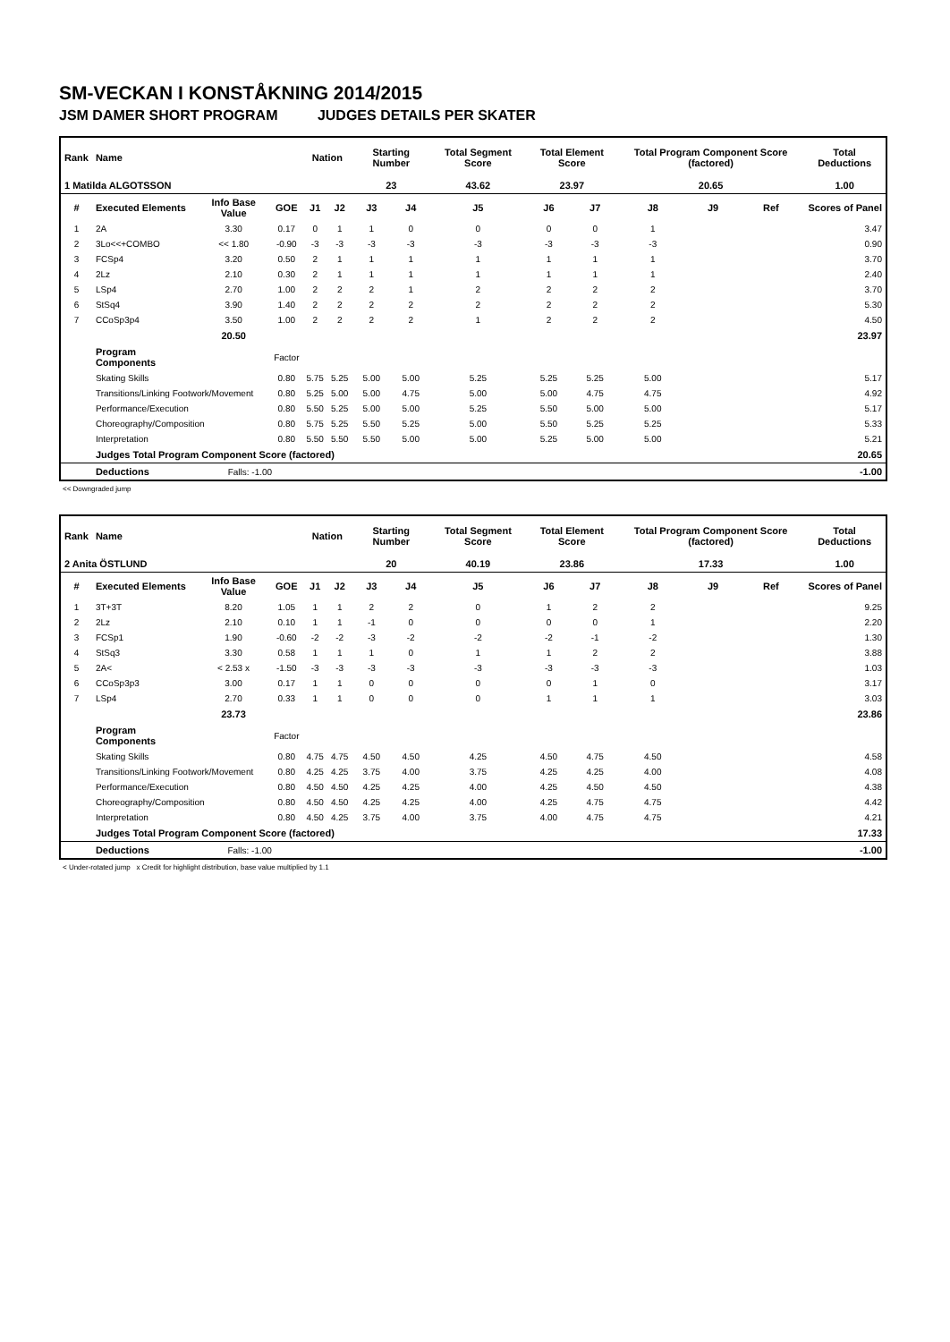SM-VECKAN I KONSTÅKNING 2014/2015
JSM DAMER SHORT PROGRAM JUDGES DETAILS PER SKATER
| Rank | Name | | | Nation | | Starting Number | | Total Segment Score | Total Element Score | | Total Program Component Score (factored) | | | Total Deductions |
| --- | --- | --- | --- | --- | --- | --- | --- | --- | --- | --- | --- | --- | --- | --- |
| 1 Matilda ALGOTSSON | | | | | | 23 | | 43.62 | 23.97 | | 20.65 | | | 1.00 |
| # | Executed Elements | Info Base Value | GOE | J1 | J2 | J3 | J4 | J5 | J6 | J7 | J8 | J9 | Ref | Scores of Panel |
| 1 | 2A | 3.30 | 0.17 | 0 | 1 | 1 | 0 | 0 | 0 | 0 | 1 | | | 3.47 |
| 2 | 3Lo<<+COMBO | << 1.80 | -0.90 | -3 | -3 | -3 | -3 | -3 | -3 | -3 | -3 | | | 0.90 |
| 3 | FCSp4 | 3.20 | 0.50 | 2 | 1 | 1 | 1 | 1 | 1 | 1 | 1 | | | 3.70 |
| 4 | 2Lz | 2.10 | 0.30 | 2 | 1 | 1 | 1 | 1 | 1 | 1 | 1 | | | 2.40 |
| 5 | LSp4 | 2.70 | 1.00 | 2 | 2 | 2 | 1 | 2 | 2 | 2 | 2 | | | 3.70 |
| 6 | StSq4 | 3.90 | 1.40 | 2 | 2 | 2 | 2 | 2 | 2 | 2 | 2 | | | 5.30 |
| 7 | CCoSp3p4 | 3.50 | 1.00 | 2 | 2 | 2 | 2 | 1 | 2 | 2 | 2 | | | 4.50 |
| | | 20.50 | | | | | | | | | | | | 23.97 |
| | Program Components | | Factor | | | | | | | | | | | |
| | Skating Skills | | 0.80 | 5.75 | 5.25 | 5.00 | 5.00 | 5.25 | 5.25 | 5.25 | 5.00 | | | 5.17 |
| | Transitions/Linking Footwork/Movement | | 0.80 | 5.25 | 5.00 | 5.00 | 4.75 | 5.00 | 5.00 | 4.75 | 4.75 | | | 4.92 |
| | Performance/Execution | | 0.80 | 5.50 | 5.25 | 5.00 | 5.00 | 5.25 | 5.50 | 5.00 | 5.00 | | | 5.17 |
| | Choreography/Composition | | 0.80 | 5.75 | 5.25 | 5.50 | 5.25 | 5.00 | 5.50 | 5.25 | 5.25 | | | 5.33 |
| | Interpretation | | 0.80 | 5.50 | 5.50 | 5.50 | 5.00 | 5.00 | 5.25 | 5.00 | 5.00 | | | 5.21 |
| | Judges Total Program Component Score (factored) | | | | | | | | | | | | | 20.65 |
| | Deductions | Falls: -1.00 | | | | | | | | | | | | -1.00 |
<< Downgraded jump
| Rank | Name | | | Nation | | Starting Number | | Total Segment Score | Total Element Score | | Total Program Component Score (factored) | | | Total Deductions |
| --- | --- | --- | --- | --- | --- | --- | --- | --- | --- | --- | --- | --- | --- | --- |
| 2 Anita ÖSTLUND | | | | | | 20 | | 40.19 | 23.86 | | 17.33 | | | 1.00 |
| # | Executed Elements | Info Base Value | GOE | J1 | J2 | J3 | J4 | J5 | J6 | J7 | J8 | J9 | Ref | Scores of Panel |
| 1 | 3T+3T | 8.20 | 1.05 | 1 | 1 | 2 | 2 | 0 | 1 | 2 | 2 | | | 9.25 |
| 2 | 2Lz | 2.10 | 0.10 | 1 | 1 | -1 | 0 | 0 | 0 | 0 | 1 | | | 2.20 |
| 3 | FCSp1 | 1.90 | -0.60 | -2 | -2 | -3 | -2 | -2 | -2 | -1 | -2 | | | 1.30 |
| 4 | StSq3 | 3.30 | 0.58 | 1 | 1 | 1 | 0 | 1 | 1 | 2 | 2 | | | 3.88 |
| 5 | 2A< | < 2.53 x | -1.50 | -3 | -3 | -3 | -3 | -3 | -3 | -3 | -3 | | | 1.03 |
| 6 | CCoSp3p3 | 3.00 | 0.17 | 1 | 1 | 0 | 0 | 0 | 0 | 1 | 0 | | | 3.17 |
| 7 | LSp4 | 2.70 | 0.33 | 1 | 1 | 0 | 0 | 0 | 1 | 1 | 1 | | | 3.03 |
| | | 23.73 | | | | | | | | | | | | 23.86 |
| | Program Components | | Factor | | | | | | | | | | | |
| | Skating Skills | | 0.80 | 4.75 | 4.75 | 4.50 | 4.50 | 4.25 | 4.50 | 4.75 | 4.50 | | | 4.58 |
| | Transitions/Linking Footwork/Movement | | 0.80 | 4.25 | 4.25 | 3.75 | 4.00 | 3.75 | 4.25 | 4.25 | 4.00 | | | 4.08 |
| | Performance/Execution | | 0.80 | 4.50 | 4.50 | 4.25 | 4.25 | 4.00 | 4.25 | 4.50 | 4.50 | | | 4.38 |
| | Choreography/Composition | | 0.80 | 4.50 | 4.50 | 4.25 | 4.25 | 4.00 | 4.25 | 4.75 | 4.75 | | | 4.42 |
| | Interpretation | | 0.80 | 4.50 | 4.25 | 3.75 | 4.00 | 3.75 | 4.00 | 4.75 | 4.75 | | | 4.21 |
| | Judges Total Program Component Score (factored) | | | | | | | | | | | | | 17.33 |
| | Deductions | Falls: -1.00 | | | | | | | | | | | | -1.00 |
< Under-rotated jump x Credit for highlight distribution, base value multiplied by 1.1